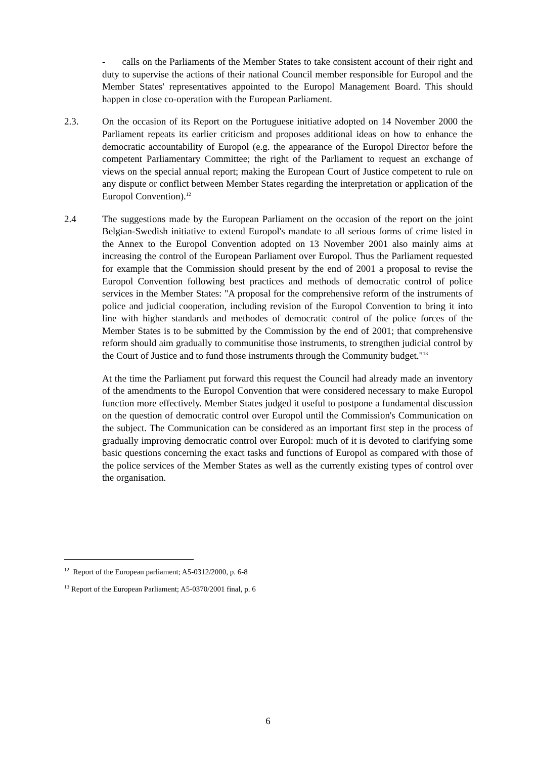- calls on the Parliaments of the Member States to take consistent account of their right and duty to supervise the actions of their national Council member responsible for Europol and the Member States' representatives appointed to the Europol Management Board. This should happen in close co-operation with the European Parliament.
2.3. On the occasion of its Report on the Portuguese initiative adopted on 14 November 2000 the Parliament repeats its earlier criticism and proposes additional ideas on how to enhance the democratic accountability of Europol (e.g. the appearance of the Europol Director before the competent Parliamentary Committee; the right of the Parliament to request an exchange of views on the special annual report; making the European Court of Justice competent to rule on any dispute or conflict between Member States regarding the interpretation or application of the Europol Convention).<sup>12</sup>
2.4 The suggestions made by the European Parliament on the occasion of the report on the joint Belgian-Swedish initiative to extend Europol's mandate to all serious forms of crime listed in the Annex to the Europol Convention adopted on 13 November 2001 also mainly aims at increasing the control of the European Parliament over Europol. Thus the Parliament requested for example that the Commission should present by the end of 2001 a proposal to revise the Europol Convention following best practices and methods of democratic control of police services in the Member States: "A proposal for the comprehensive reform of the instruments of police and judicial cooperation, including revision of the Europol Convention to bring it into line with higher standards and methodes of democratic control of the police forces of the Member States is to be submitted by the Commission by the end of 2001; that comprehensive reform should aim gradually to communitise those instruments, to strengthen judicial control by the Court of Justice and to fund those instruments through the Community budget."<sup>13</sup>
At the time the Parliament put forward this request the Council had already made an inventory of the amendments to the Europol Convention that were considered necessary to make Europol function more effectively. Member States judged it useful to postpone a fundamental discussion on the question of democratic control over Europol until the Commission's Communication on the subject. The Communication can be considered as an important first step in the process of gradually improving democratic control over Europol: much of it is devoted to clarifying some basic questions concerning the exact tasks and functions of Europol as compared with those of the police services of the Member States as well as the currently existing types of control over the organisation.
<sup>12</sup> Report of the European parliament; A5-0312/2000, p. 6-8
<sup>13</sup> Report of the European Parliament; A5-0370/2001 final, p. 6
6